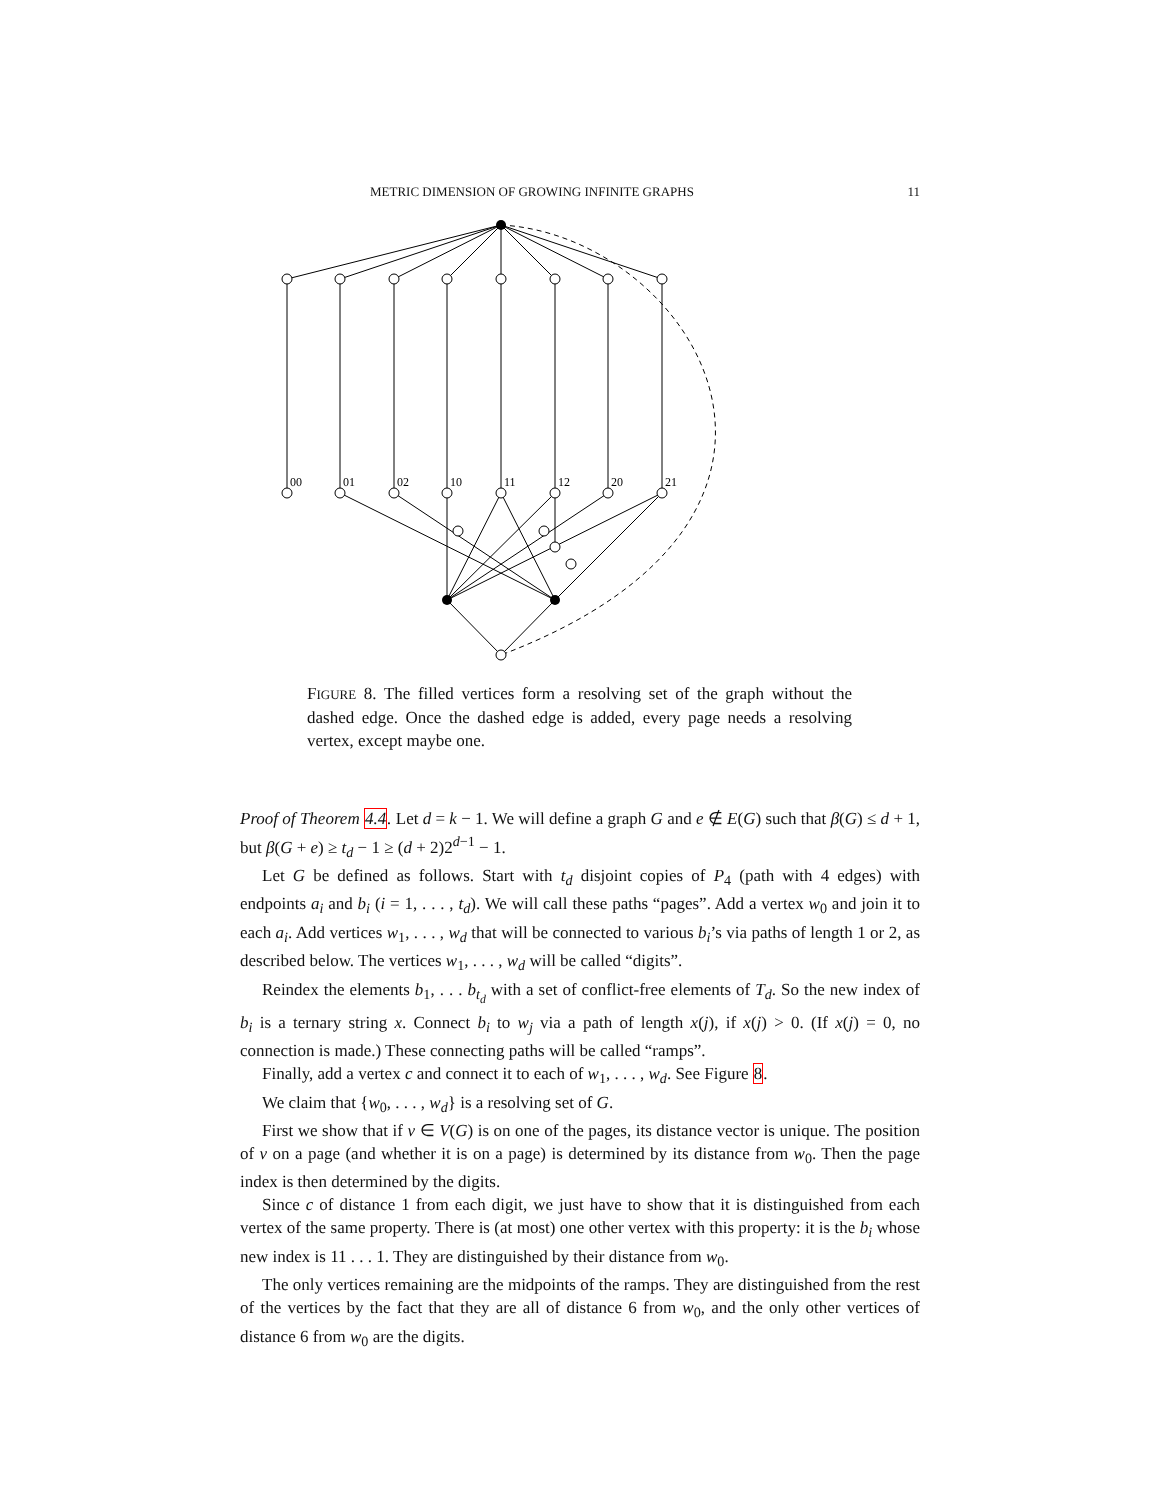METRIC DIMENSION OF GROWING INFINITE GRAPHS 11
00
01
02
10
11
12
20
21
FIGURE 8. The filled vertices form a resolving set of the graph without the dashed edge. Once the dashed edge is added, every page needs a resolving vertex, except maybe one.
Proof of Theorem 4.4. Let d = k − 1. We will define a graph G and e ∉ E(G) such that β(G) ≤ d + 1, but β(G + e) ≥ t<sub>d</sub> − 1 ≥ (d + 2)2<sup>d−1</sup> − 1.
Let G be defined as follows. Start with t<sub>d</sub> disjoint copies of P<sub>4</sub> (path with 4 edges) with endpoints a<sub>i</sub> and b<sub>i</sub> (i = 1, . . . , t<sub>d</sub>). We will call these paths “pages”. Add a vertex w<sub>0</sub> and join it to each a<sub>i</sub>. Add vertices w<sub>1</sub>, . . . , w<sub>d</sub> that will be connected to various b<sub>i</sub>’s via paths of length 1 or 2, as described below. The vertices w<sub>1</sub>, . . . , w<sub>d</sub> will be called “digits”.
Reindex the elements b<sub>1</sub>, . . . b<sub>t<sub>d</sub></sub> with a set of conflict-free elements of T<sub>d</sub>. So the new index of b<sub>i</sub> is a ternary string x. Connect b<sub>i</sub> to w<sub>j</sub> via a path of length x(j), if x(j) > 0. (If x(j) = 0, no connection is made.) These connecting paths will be called “ramps”.
Finally, add a vertex c and connect it to each of w<sub>1</sub>, . . . , w<sub>d</sub>. See Figure 8.
We claim that {w<sub>0</sub>, . . . , w<sub>d</sub>} is a resolving set of G.
First we show that if v ∈ V(G) is on one of the pages, its distance vector is unique. The position of v on a page (and whether it is on a page) is determined by its distance from w<sub>0</sub>. Then the page index is then determined by the digits.
Since c of distance 1 from each digit, we just have to show that it is distinguished from each vertex of the same property. There is (at most) one other vertex with this property: it is the b<sub>i</sub> whose new index is 11 . . . 1. They are distinguished by their distance from w<sub>0</sub>.
The only vertices remaining are the midpoints of the ramps. They are distinguished from the rest of the vertices by the fact that they are all of distance 6 from w<sub>0</sub>, and the only other vertices of distance 6 from w<sub>0</sub> are the digits.